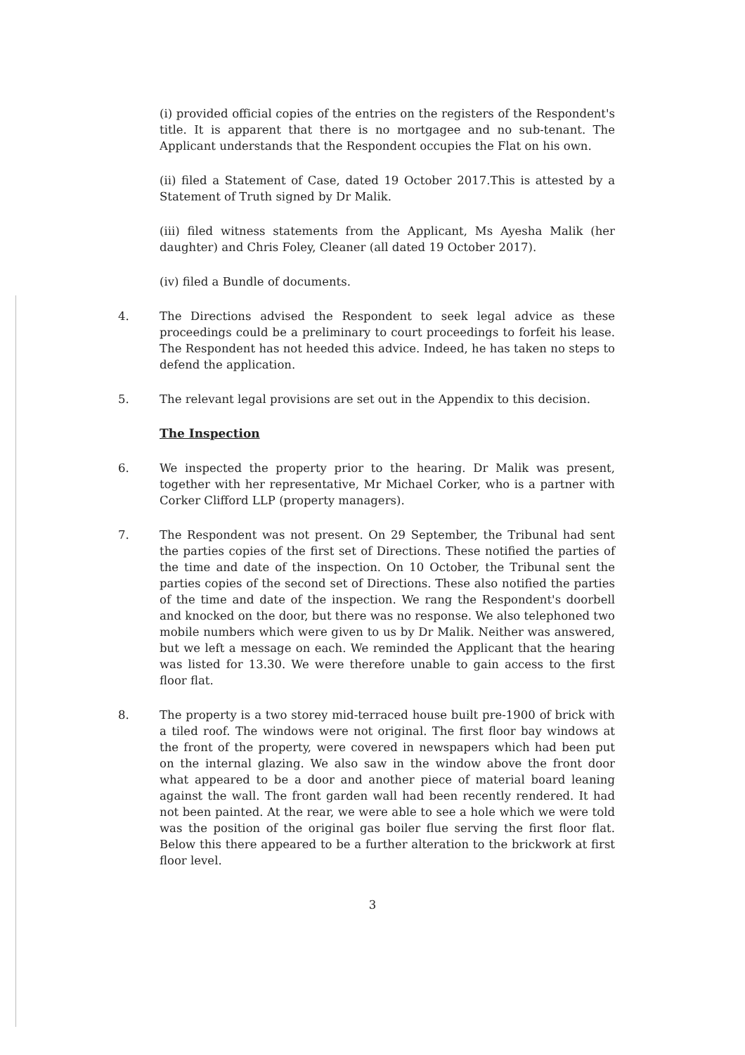(i) provided official copies of the entries on the registers of the Respondent's title. It is apparent that there is no mortgagee and no sub-tenant. The Applicant understands that the Respondent occupies the Flat on his own.
(ii) filed a Statement of Case, dated 19 October 2017.This is attested by a Statement of Truth signed by Dr Malik.
(iii) filed witness statements from the Applicant, Ms Ayesha Malik (her daughter) and Chris Foley, Cleaner (all dated 19 October 2017).
(iv) filed a Bundle of documents.
4. The Directions advised the Respondent to seek legal advice as these proceedings could be a preliminary to court proceedings to forfeit his lease. The Respondent has not heeded this advice. Indeed, he has taken no steps to defend the application.
5. The relevant legal provisions are set out in the Appendix to this decision.
The Inspection
6. We inspected the property prior to the hearing. Dr Malik was present, together with her representative, Mr Michael Corker, who is a partner with Corker Clifford LLP (property managers).
7. The Respondent was not present. On 29 September, the Tribunal had sent the parties copies of the first set of Directions. These notified the parties of the time and date of the inspection. On 10 October, the Tribunal sent the parties copies of the second set of Directions. These also notified the parties of the time and date of the inspection. We rang the Respondent's doorbell and knocked on the door, but there was no response. We also telephoned two mobile numbers which were given to us by Dr Malik. Neither was answered, but we left a message on each. We reminded the Applicant that the hearing was listed for 13.30. We were therefore unable to gain access to the first floor flat.
8. The property is a two storey mid-terraced house built pre-1900 of brick with a tiled roof. The windows were not original. The first floor bay windows at the front of the property, were covered in newspapers which had been put on the internal glazing. We also saw in the window above the front door what appeared to be a door and another piece of material board leaning against the wall. The front garden wall had been recently rendered. It had not been painted. At the rear, we were able to see a hole which we were told was the position of the original gas boiler flue serving the first floor flat. Below this there appeared to be a further alteration to the brickwork at first floor level.
3